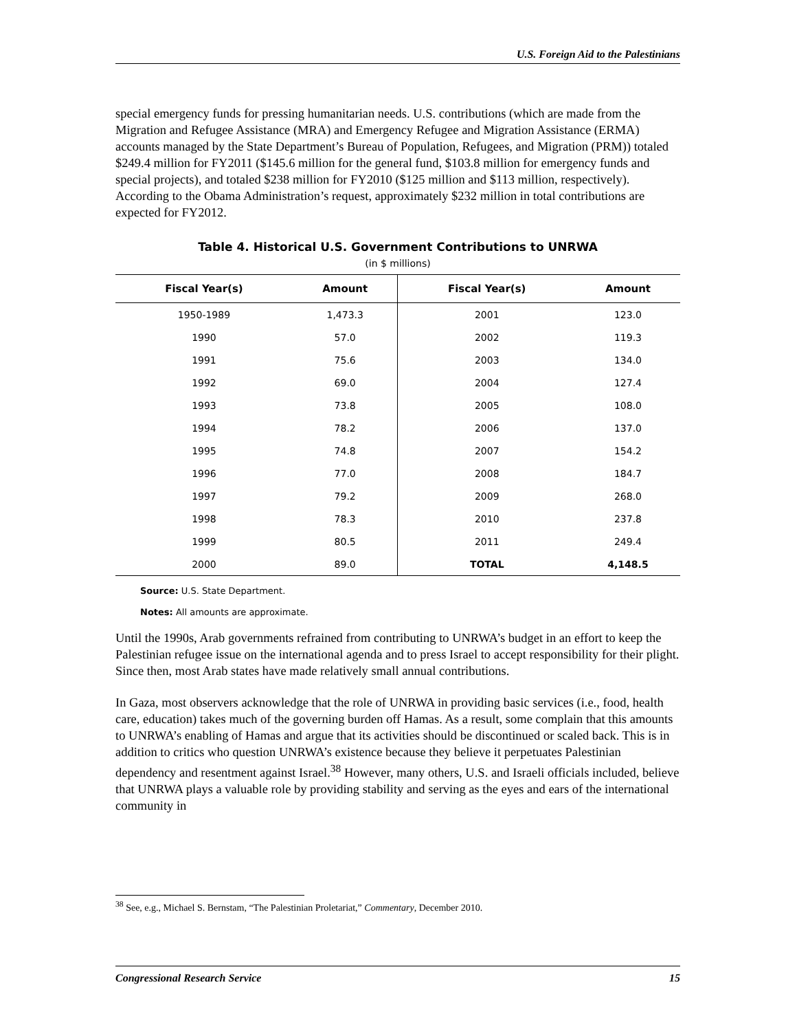U.S. Foreign Aid to the Palestinians
special emergency funds for pressing humanitarian needs. U.S. contributions (which are made from the Migration and Refugee Assistance (MRA) and Emergency Refugee and Migration Assistance (ERMA) accounts managed by the State Department’s Bureau of Population, Refugees, and Migration (PRM)) totaled $249.4 million for FY2011 ($145.6 million for the general fund, $103.8 million for emergency funds and special projects), and totaled $238 million for FY2010 ($125 million and $113 million, respectively). According to the Obama Administration’s request, approximately $232 million in total contributions are expected for FY2012.
Table 4. Historical U.S. Government Contributions to UNRWA
(in $ millions)
| Fiscal Year(s) | Amount | Fiscal Year(s) | Amount |
| --- | --- | --- | --- |
| 1950-1989 | 1,473.3 | 2001 | 123.0 |
| 1990 | 57.0 | 2002 | 119.3 |
| 1991 | 75.6 | 2003 | 134.0 |
| 1992 | 69.0 | 2004 | 127.4 |
| 1993 | 73.8 | 2005 | 108.0 |
| 1994 | 78.2 | 2006 | 137.0 |
| 1995 | 74.8 | 2007 | 154.2 |
| 1996 | 77.0 | 2008 | 184.7 |
| 1997 | 79.2 | 2009 | 268.0 |
| 1998 | 78.3 | 2010 | 237.8 |
| 1999 | 80.5 | 2011 | 249.4 |
| 2000 | 89.0 | TOTAL | 4,148.5 |
Source: U.S. State Department.
Notes: All amounts are approximate.
Until the 1990s, Arab governments refrained from contributing to UNRWA’s budget in an effort to keep the Palestinian refugee issue on the international agenda and to press Israel to accept responsibility for their plight. Since then, most Arab states have made relatively small annual contributions.
In Gaza, most observers acknowledge that the role of UNRWA in providing basic services (i.e., food, health care, education) takes much of the governing burden off Hamas. As a result, some complain that this amounts to UNRWA’s enabling of Hamas and argue that its activities should be discontinued or scaled back. This is in addition to critics who question UNRWA’s existence because they believe it perpetuates Palestinian dependency and resentment against Israel.<sup>38</sup> However, many others, U.S. and Israeli officials included, believe that UNRWA plays a valuable role by providing stability and serving as the eyes and ears of the international community in
<sup>38</sup> See, e.g., Michael S. Bernstam, “The Palestinian Proletariat,” Commentary, December 2010.
Congressional Research Service 15